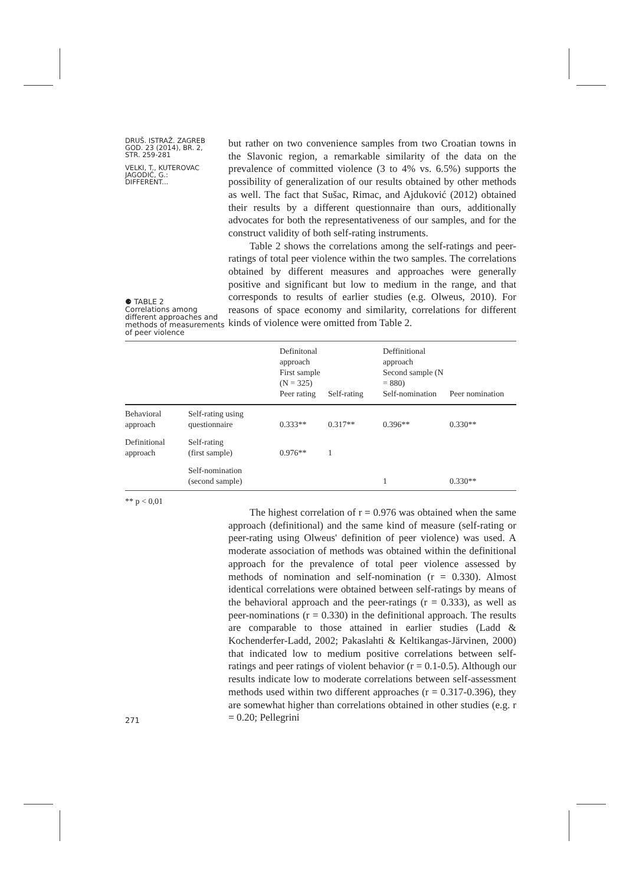DRUŠ. ISTRAŽ. ZAGREB
GOD. 23 (2014), BR. 2,
STR. 259-281
VELKI, T., KUTEROVAC
JAGODIĆ, G.:
DIFFERENT...
⚈ TABLE 2
Correlations among different approaches and methods of measurements of peer violence
but rather on two convenience samples from two Croatian towns in the Slavonic region, a remarkable similarity of the data on the prevalence of committed violence (3 to 4% vs. 6.5%) supports the possibility of generalization of our results obtained by other methods as well. The fact that Sušac, Rimac, and Ajduković (2012) obtained their results by a different questionnaire than ours, additionally advocates for both the representativeness of our samples, and for the construct validity of both self-rating instruments.
Table 2 shows the correlations among the self-ratings and peer-ratings of total peer violence within the two samples. The correlations obtained by different measures and approaches were generally positive and significant but low to medium in the range, and that corresponds to results of earlier studies (e.g. Olweus, 2010). For reasons of space economy and similarity, correlations for different kinds of violence were omitted from Table 2.
| | | Definitonal approach First sample (N = 325) Peer rating | Self-rating | Deffinitional approach Second sample (N = 880) Self-nomination | Peer nomination |
| --- | --- | --- | --- | --- | --- |
| Behavioral approach | Self-rating using questionnaire | 0.333** | 0.317** | 0.396** | 0.330** |
| Definitional approach | Self-rating (first sample) | 0.976** | 1 | | |
| | Self-nomination (second sample) | | | 1 | 0.330** |
** p < 0,01
271
The highest correlation of r = 0.976 was obtained when the same approach (definitional) and the same kind of measure (self-rating or peer-rating using Olweus' definition of peer violence) was used. A moderate association of methods was obtained within the definitional approach for the prevalence of total peer violence assessed by methods of nomination and self-nomination (r = 0.330). Almost identical correlations were obtained between self-ratings by means of the behavioral approach and the peer-ratings (r = 0.333), as well as peer-nominations (r = 0.330) in the definitional approach. The results are comparable to those attained in earlier studies (Ladd & Kochenderfer-Ladd, 2002; Pakaslahti & Keltikangas-Järvinen, 2000) that indicated low to medium positive correlations between self-ratings and peer ratings of violent behavior (r = 0.1-0.5). Although our results indicate low to moderate correlations between self-assessment methods used within two different approaches (r = 0.317-0.396), they are somewhat higher than correlations obtained in other studies (e.g. r = 0.20; Pellegrini